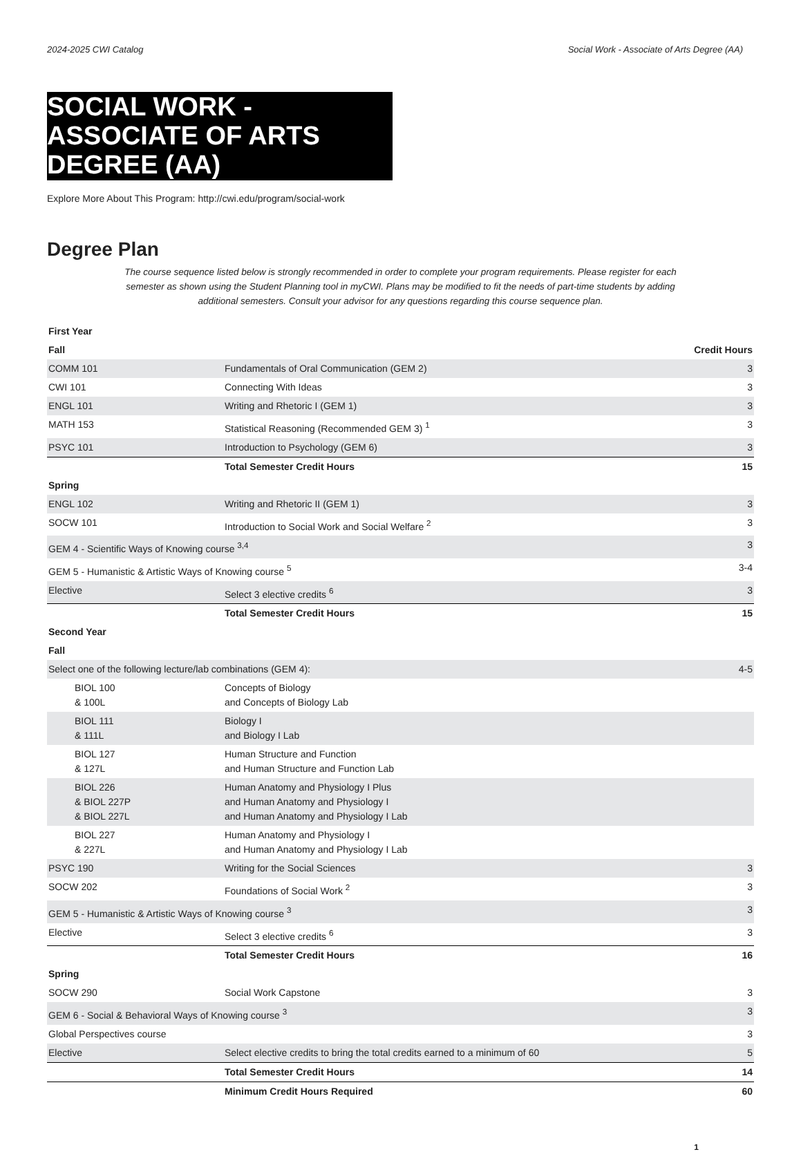2024-2025 CWI Catalog Social Work - Associate of Arts Degree (AA)
SOCIAL WORK - ASSOCIATE OF ARTS DEGREE (AA)
Explore More About This Program: http://cwi.edu/program/social-work
Degree Plan
The course sequence listed below is strongly recommended in order to complete your program requirements. Please register for each semester as shown using the Student Planning tool in myCWI. Plans may be modified to fit the needs of part-time students by adding additional semesters. Consult your advisor for any questions regarding this course sequence plan.
| First Year | | |
| --- | --- | --- |
| Fall | | Credit Hours |
| COMM 101 | Fundamentals of Oral Communication (GEM 2) | 3 |
| CWI 101 | Connecting With Ideas | 3 |
| ENGL 101 | Writing and Rhetoric I (GEM 1) | 3 |
| MATH 153 | Statistical Reasoning (Recommended GEM 3) <sup>1</sup> | 3 |
| PSYC 101 | Introduction to Psychology (GEM 6) | 3 |
| | Total Semester Credit Hours | 15 |
| Spring | | |
| ENGL 102 | Writing and Rhetoric II (GEM 1) | 3 |
| SOCW 101 | Introduction to Social Work and Social Welfare <sup>2</sup> | 3 |
| GEM 4 - Scientific Ways of Knowing course <sup>3,4</sup> | | 3 |
| GEM 5 - Humanistic & Artistic Ways of Knowing course <sup>5</sup> | | 3-4 |
| Elective | Select 3 elective credits <sup>6</sup> | 3 |
| | Total Semester Credit Hours | 15 |
| Second Year | | |
| Fall | | |
| Select one of the following lecture/lab combinations (GEM 4): | | 4-5 |
| BIOL 100 & 100L | Concepts of Biology and Concepts of Biology Lab | |
| BIOL 111 & 111L | Biology I and Biology I Lab | |
| BIOL 127 & 127L | Human Structure and Function and Human Structure and Function Lab | |
| BIOL 226 & BIOL 227P & BIOL 227L | Human Anatomy and Physiology I Plus and Human Anatomy and Physiology I and Human Anatomy and Physiology I Lab | |
| BIOL 227 & 227L | Human Anatomy and Physiology I and Human Anatomy and Physiology I Lab | |
| PSYC 190 | Writing for the Social Sciences | 3 |
| SOCW 202 | Foundations of Social Work <sup>2</sup> | 3 |
| GEM 5 - Humanistic & Artistic Ways of Knowing course <sup>3</sup> | | 3 |
| Elective | Select 3 elective credits <sup>6</sup> | 3 |
| | Total Semester Credit Hours | 16 |
| Spring | | |
| SOCW 290 | Social Work Capstone | 3 |
| GEM 6 - Social & Behavioral Ways of Knowing course <sup>3</sup> | | 3 |
| Global Perspectives course | | 3 |
| Elective | Select elective credits to bring the total credits earned to a minimum of 60 | 5 |
| | Total Semester Credit Hours | 14 |
| | Minimum Credit Hours Required | 60 |
1